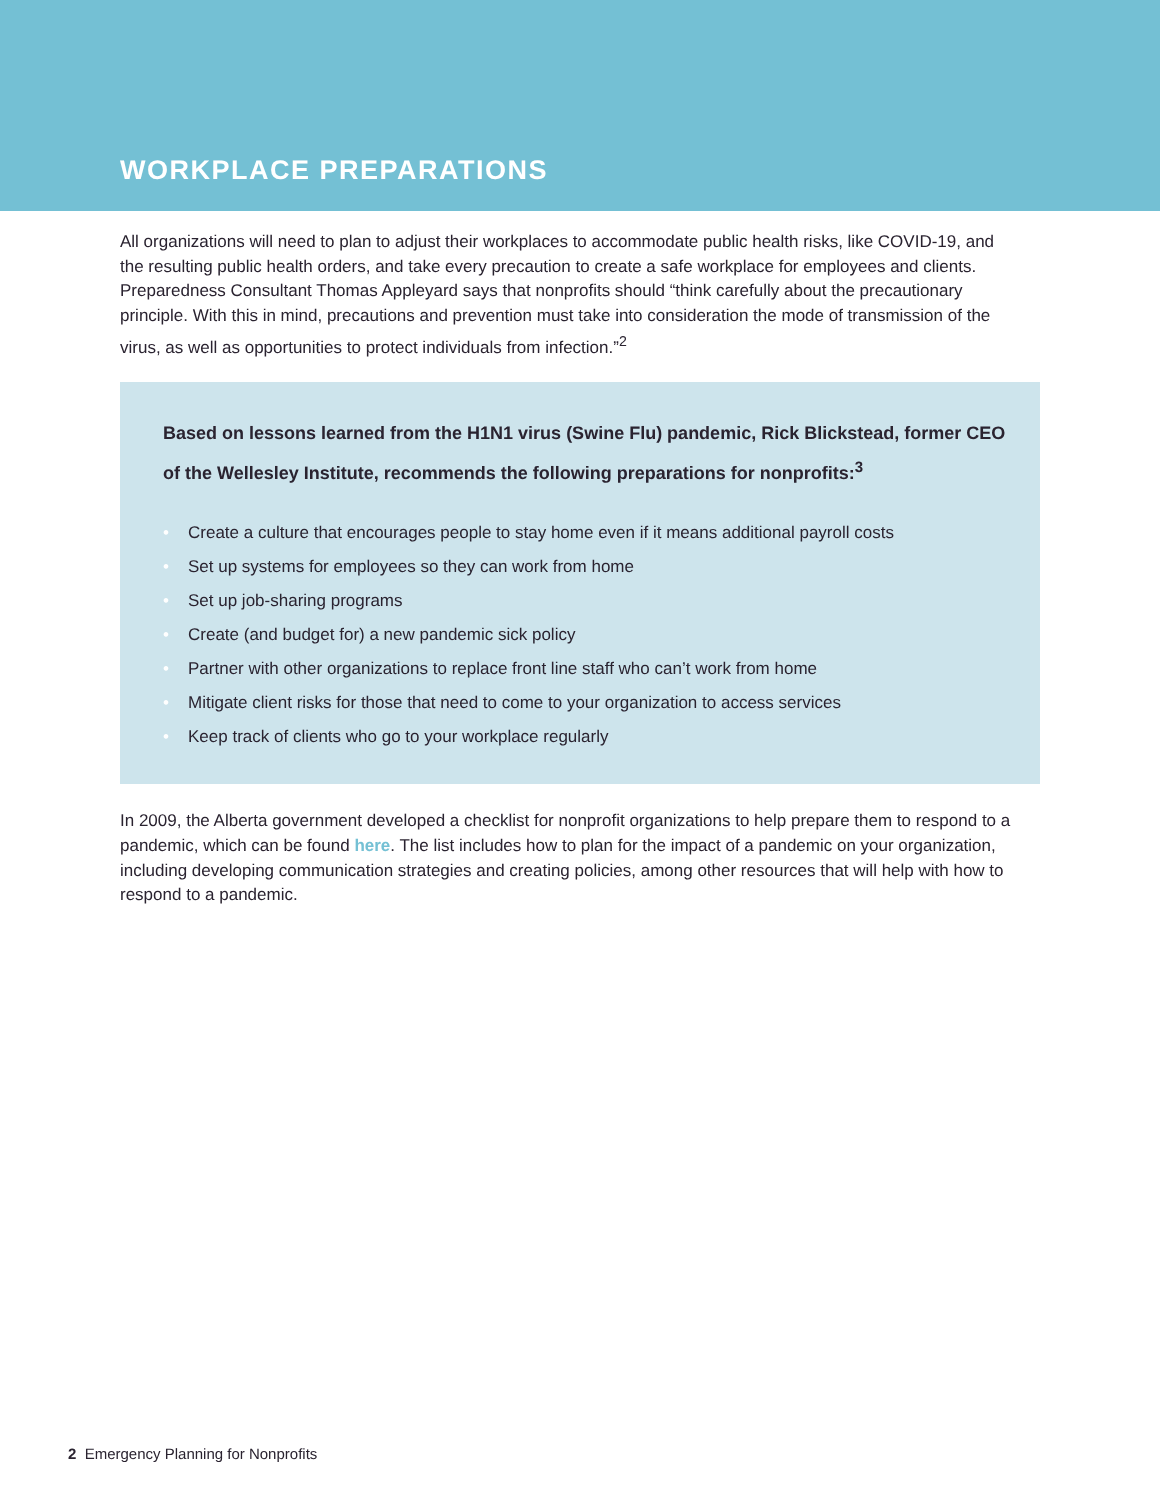WORKPLACE PREPARATIONS
All organizations will need to plan to adjust their workplaces to accommodate public health risks, like COVID-19, and the resulting public health orders, and take every precaution to create a safe workplace for employees and clients. Preparedness Consultant Thomas Appleyard says that nonprofits should “think carefully about the precautionary principle. With this in mind, precautions and prevention must take into consideration the mode of transmission of the virus, as well as opportunities to protect individuals from infection.”<sup>2</sup>
Based on lessons learned from the H1N1 virus (Swine Flu) pandemic, Rick Blickstead, former CEO of the Wellesley Institute, recommends the following preparations for nonprofits:<sup>3</sup>
• Create a culture that encourages people to stay home even if it means additional payroll costs
• Set up systems for employees so they can work from home
• Set up job-sharing programs
• Create (and budget for) a new pandemic sick policy
• Partner with other organizations to replace front line staff who can’t work from home
• Mitigate client risks for those that need to come to your organization to access services
• Keep track of clients who go to your workplace regularly
In 2009, the Alberta government developed a checklist for nonprofit organizations to help prepare them to respond to a pandemic, which can be found here. The list includes how to plan for the impact of a pandemic on your organization, including developing communication strategies and creating policies, among other resources that will help with how to respond to a pandemic.
2 Emergency Planning for Nonprofits